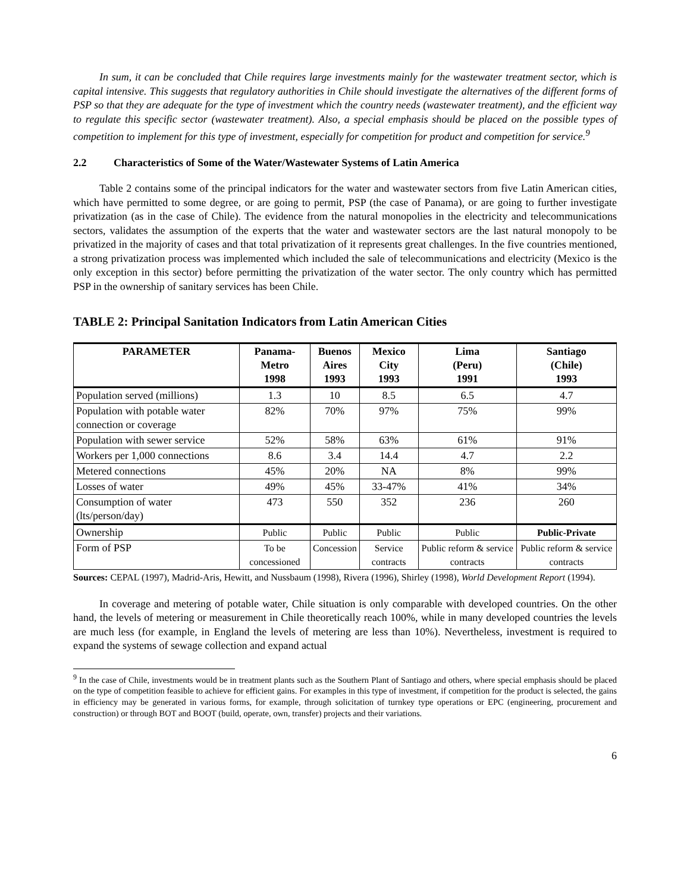In sum, it can be concluded that Chile requires large investments mainly for the wastewater treatment sector, which is capital intensive. This suggests that regulatory authorities in Chile should investigate the alternatives of the different forms of PSP so that they are adequate for the type of investment which the country needs (wastewater treatment), and the efficient way to regulate this specific sector (wastewater treatment). Also, a special emphasis should be placed on the possible types of competition to implement for this type of investment, especially for competition for product and competition for service.<sup>9</sup>
2.2 Characteristics of Some of the Water/Wastewater Systems of Latin America
Table 2 contains some of the principal indicators for the water and wastewater sectors from five Latin American cities, which have permitted to some degree, or are going to permit, PSP (the case of Panama), or are going to further investigate privatization (as in the case of Chile). The evidence from the natural monopolies in the electricity and telecommunications sectors, validates the assumption of the experts that the water and wastewater sectors are the last natural monopoly to be privatized in the majority of cases and that total privatization of it represents great challenges. In the five countries mentioned, a strong privatization process was implemented which included the sale of telecommunications and electricity (Mexico is the only exception in this sector) before permitting the privatization of the water sector. The only country which has permitted PSP in the ownership of sanitary services has been Chile.
TABLE 2: Principal Sanitation Indicators from Latin American Cities
| PARAMETER | Panama- Metro 1998 | Buenos Aires 1993 | Mexico City 1993 | Lima (Peru) 1991 | Santiago (Chile) 1993 |
| --- | --- | --- | --- | --- | --- |
| Population served (millions) | 1.3 | 10 | 8.5 | 6.5 | 4.7 |
| Population with potable water connection or coverage | 82% | 70% | 97% | 75% | 99% |
| Population with sewer service | 52% | 58% | 63% | 61% | 91% |
| Workers per 1,000 connections | 8.6 | 3.4 | 14.4 | 4.7 | 2.2 |
| Metered connections | 45% | 20% | NA | 8% | 99% |
| Losses of water | 49% | 45% | 33-47% | 41% | 34% |
| Consumption of water (lts/person/day) | 473 | 550 | 352 | 236 | 260 |
| Ownership | Public | Public | Public | Public | Public-Private |
| Form of PSP | To be concessioned | Concession | Service contracts | Public reform & service contracts | Public reform & service contracts |
Sources: CEPAL (1997), Madrid-Aris, Hewitt, and Nussbaum (1998), Rivera (1996), Shirley (1998), World Development Report (1994).
In coverage and metering of potable water, Chile situation is only comparable with developed countries. On the other hand, the levels of metering or measurement in Chile theoretically reach 100%, while in many developed countries the levels are much less (for example, in England the levels of metering are less than 10%). Nevertheless, investment is required to expand the systems of sewage collection and expand actual
<sup>9</sup> In the case of Chile, investments would be in treatment plants such as the Southern Plant of Santiago and others, where special emphasis should be placed on the type of competition feasible to achieve for efficient gains. For examples in this type of investment, if competition for the product is selected, the gains in efficiency may be generated in various forms, for example, through solicitation of turnkey type operations or EPC (engineering, procurement and construction) or through BOT and BOOT (build, operate, own, transfer) projects and their variations.
6